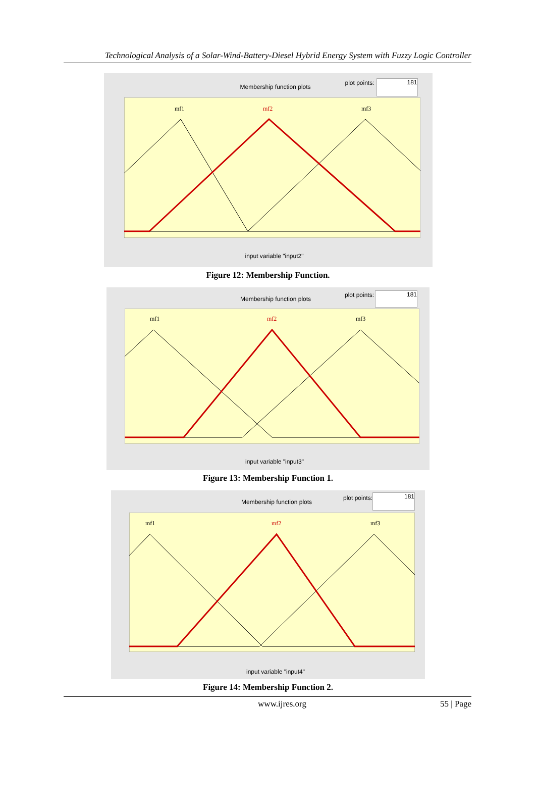Technological Analysis of a Solar-Wind-Battery-Diesel Hybrid Energy System with Fuzzy Logic Controller
Membership function plots
plot points: 181
mf1
mf2
mf3
input variable "input2"
Figure 12: Membership Function.
Membership function plots
plot points: 181
mf1
mf2
mf3
input variable "input3"
Figure 13: Membership Function 1.
Membership function plots
plot points: 181
mf1
mf2
mf3
input variable "input4"
Figure 14: Membership Function 2.
www.ijres.org 55 | Page